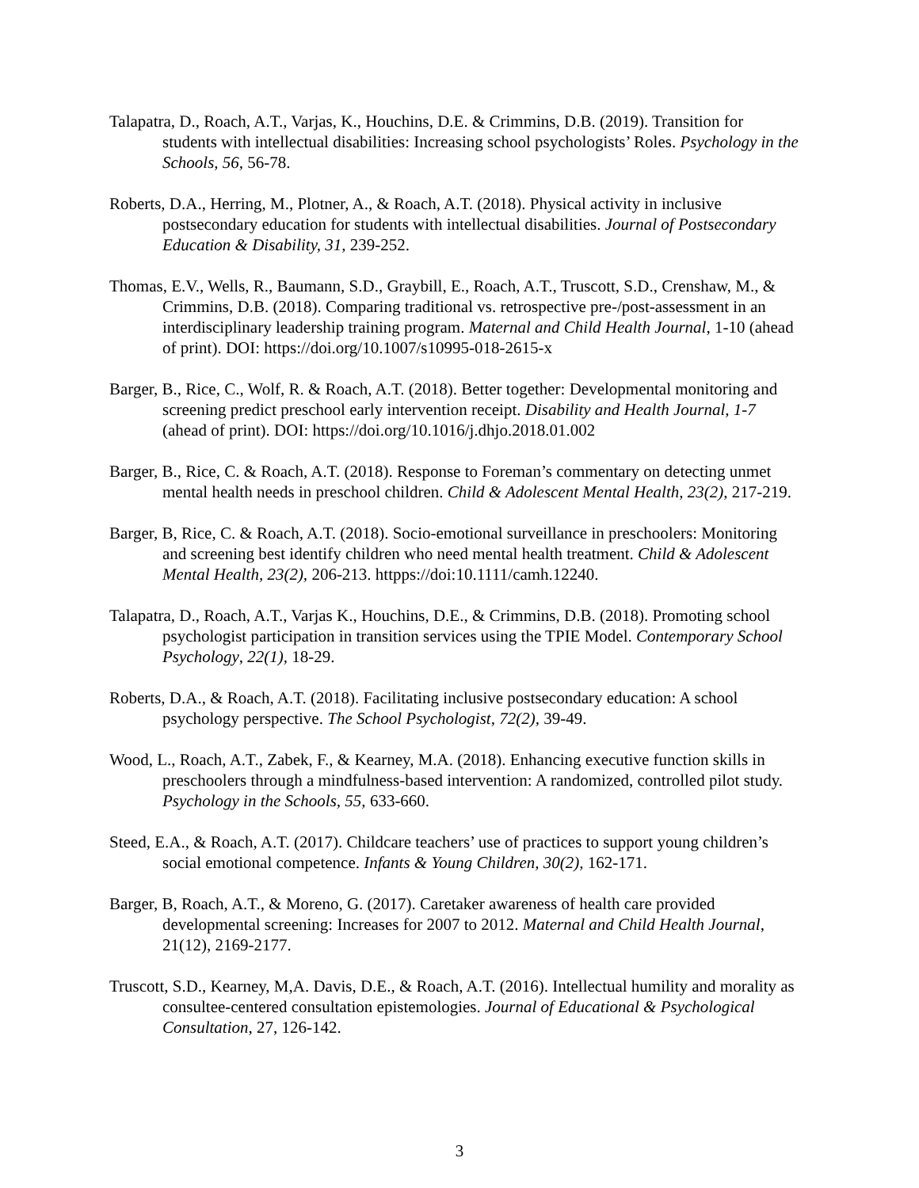Talapatra, D., Roach, A.T., Varjas, K., Houchins, D.E. & Crimmins, D.B. (2019). Transition for students with intellectual disabilities: Increasing school psychologists’ Roles. Psychology in the Schools, 56, 56-78.
Roberts, D.A., Herring, M., Plotner, A., & Roach, A.T. (2018). Physical activity in inclusive postsecondary education for students with intellectual disabilities. Journal of Postsecondary Education & Disability, 31, 239-252.
Thomas, E.V., Wells, R., Baumann, S.D., Graybill, E., Roach, A.T., Truscott, S.D., Crenshaw, M., & Crimmins, D.B. (2018). Comparing traditional vs. retrospective pre-/post-assessment in an interdisciplinary leadership training program. Maternal and Child Health Journal, 1-10 (ahead of print). DOI: https://doi.org/10.1007/s10995-018-2615-x
Barger, B., Rice, C., Wolf, R. & Roach, A.T. (2018). Better together: Developmental monitoring and screening predict preschool early intervention receipt. Disability and Health Journal, 1-7 (ahead of print). DOI: https://doi.org/10.1016/j.dhjo.2018.01.002
Barger, B., Rice, C. & Roach, A.T. (2018). Response to Foreman’s commentary on detecting unmet mental health needs in preschool children. Child & Adolescent Mental Health, 23(2), 217-219.
Barger, B, Rice, C. & Roach, A.T. (2018). Socio-emotional surveillance in preschoolers: Monitoring and screening best identify children who need mental health treatment. Child & Adolescent Mental Health, 23(2), 206-213. httpps://doi:10.1111/camh.12240.
Talapatra, D., Roach, A.T., Varjas K., Houchins, D.E., & Crimmins, D.B. (2018). Promoting school psychologist participation in transition services using the TPIE Model. Contemporary School Psychology, 22(1), 18-29.
Roberts, D.A., & Roach, A.T. (2018). Facilitating inclusive postsecondary education: A school psychology perspective. The School Psychologist, 72(2), 39-49.
Wood, L., Roach, A.T., Zabek, F., & Kearney, M.A. (2018). Enhancing executive function skills in preschoolers through a mindfulness-based intervention: A randomized, controlled pilot study. Psychology in the Schools, 55, 633-660.
Steed, E.A., & Roach, A.T. (2017). Childcare teachers’ use of practices to support young children’s social emotional competence. Infants & Young Children, 30(2), 162-171.
Barger, B, Roach, A.T., & Moreno, G. (2017). Caretaker awareness of health care provided developmental screening: Increases for 2007 to 2012. Maternal and Child Health Journal, 21(12), 2169-2177.
Truscott, S.D., Kearney, M,A. Davis, D.E., & Roach, A.T. (2016). Intellectual humility and morality as consultee-centered consultation epistemologies. Journal of Educational & Psychological Consultation, 27, 126-142.
3